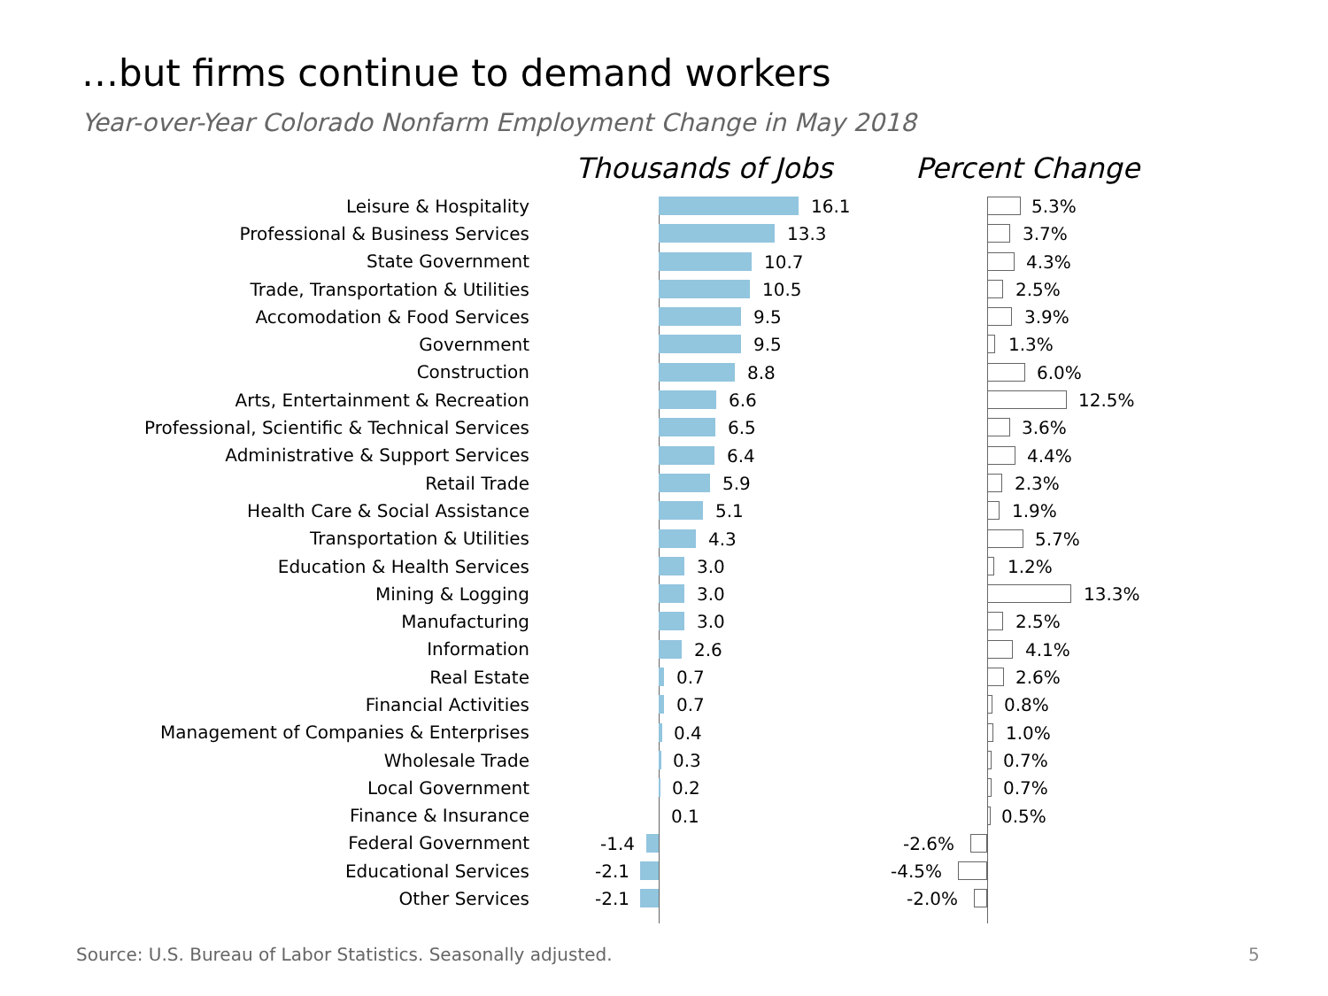…but firms continue to demand workers
Year-over-Year Colorado Nonfarm Employment Change in May 2018
Thousands of Jobs Percent Change
Leisure & Hospitality
16.1
5.3%
Professional & Business Services
13.3
3.7%
State Government
10.7
4.3%
Trade, Transportation & Utilities
10.5
2.5%
Accomodation & Food Services
9.5
3.9%
Government
9.5
1.3%
Construction
8.8
6.0%
Arts, Entertainment & Recreation
6.6
12.5%
Professional, Scientific & Technical Services
6.5
3.6%
Administrative & Support Services
6.4
4.4%
Retail Trade
5.9
2.3%
Health Care & Social Assistance
5.1
1.9%
Transportation & Utilities
4.3
5.7%
Education & Health Services
3.0
1.2%
Mining & Logging
3.0
13.3%
Manufacturing
3.0
2.5%
Information
2.6
4.1%
Real Estate
0.7
2.6%
Financial Activities
0.7
0.8%
Management of Companies & Enterprises
0.4
1.0%
Wholesale Trade
0.3
0.7%
Local Government
0.2
0.7%
Finance & Insurance
0.1
0.5%
Federal Government
-1.4
-2.6%
Educational Services
-2.1
-4.5%
Other Services
-2.1
-2.0%
Source: U.S. Bureau of Labor Statistics. Seasonally adjusted.
5